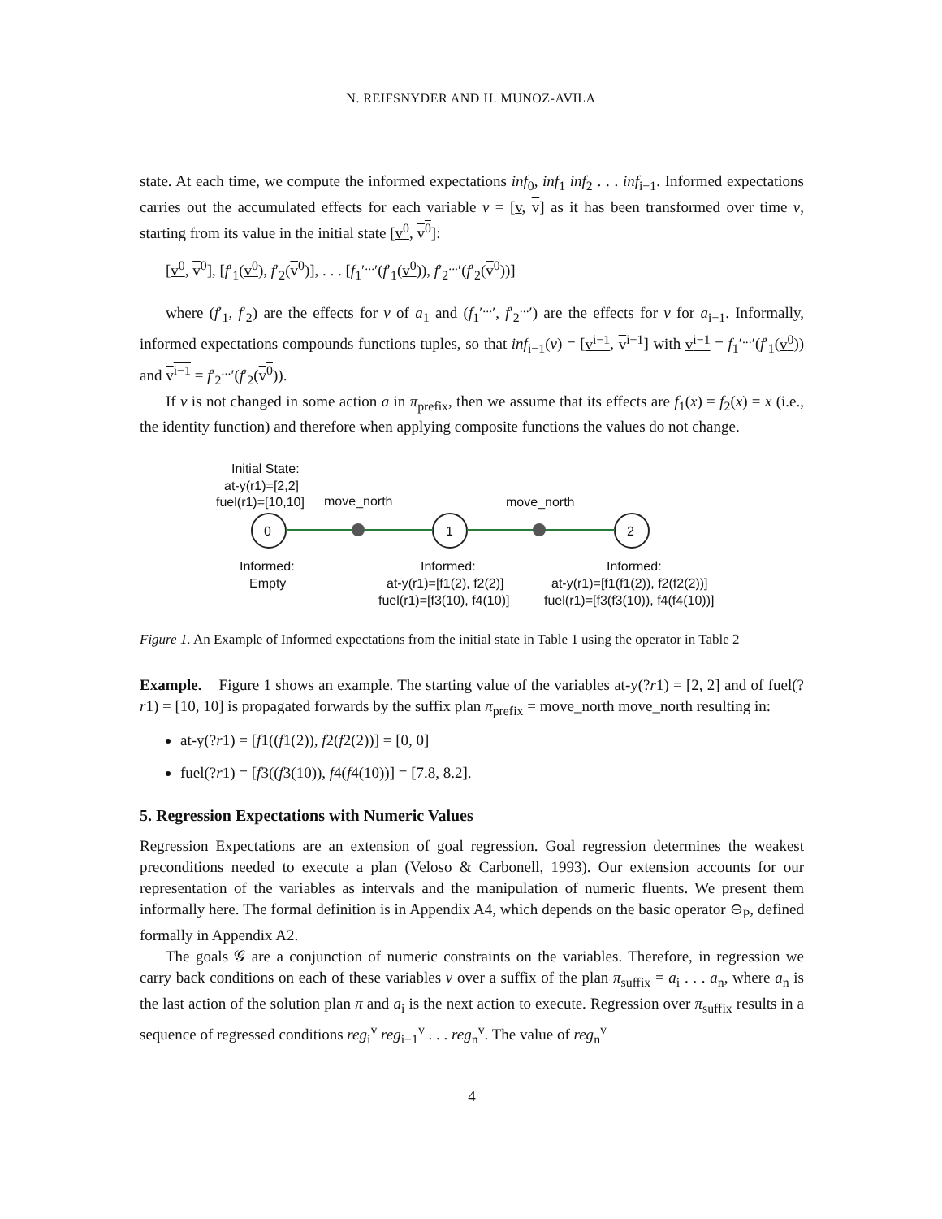N. REIFSNYDER AND H. MUNOZ-AVILA
state. At each time, we compute the informed expectations inf<sub>0</sub>, inf<sub>1</sub> inf<sub>2</sub> . . . inf<sub>i−1</sub>. Informed expectations carries out the accumulated effects for each variable v = [v, v] as it has been transformed over time v, starting from its value in the initial state [v<sup>0</sup>, v<sup>0</sup>]:
[v<sup>0</sup>, v<sup>0</sup>], [f′<sub>1</sub>(v<sup>0</sup>), f′<sub>2</sub>(v<sup>0</sup>)], . . . [f<sub>1</sub>′<sup>...</sup>′(f′<sub>1</sub>(v<sup>0</sup>)), f′<sub>2</sub><sup>...</sup>′(f′<sub>2</sub>(v<sup>0</sup>))]
where (f′<sub>1</sub>, f′<sub>2</sub>) are the effects for v of a<sub>1</sub> and (f<sub>1</sub>′<sup>...</sup>′, f′<sub>2</sub><sup>...</sup>′) are the effects for v for a<sub>i−1</sub>. Informally, informed expectations compounds functions tuples, so that inf<sub>i−1</sub>(v) = [v<sup>i−1</sup>, v<sup>i−1</sup>] with v<sup>i−1</sup> = f<sub>1</sub>′<sup>...</sup>′(f′<sub>1</sub>(v<sup>0</sup>)) and v<sup>i−1</sup> = f′<sub>2</sub><sup>...</sup>′(f′<sub>2</sub>(v<sup>0</sup>)).
If v is not changed in some action a in π<sub>prefix</sub>, then we assume that its effects are f<sub>1</sub>(x) = f<sub>2</sub>(x) = x (i.e., the identity function) and therefore when applying composite functions the values do not change.
Initial State:
at-y(r1)=[2,2]
fuel(r1)=[10,10]
move_north
move_north
0
1
2
Informed:
Empty
Informed:
at-y(r1)=[f1(2), f2(2)]
fuel(r1)=[f3(10), f4(10)]
Informed:
at-y(r1)=[f1(f1(2)), f2(f2(2))]
fuel(r1)=[f3(f3(10)), f4(f4(10))]
Figure 1. An Example of Informed expectations from the initial state in Table 1 using the operator in Table 2
Example. Figure 1 shows an example. The starting value of the variables at-y(?r1) = [2, 2] and of fuel(?r1) = [10, 10] is propagated forwards by the suffix plan π<sub>prefix</sub> = move_north move_north resulting in:
at-y(?r1) = [f1((f1(2)), f2(f2(2))] = [0, 0]
fuel(?r1) = [f3((f3(10)), f4(f4(10))] = [7.8, 8.2].
5. Regression Expectations with Numeric Values
Regression Expectations are an extension of goal regression. Goal regression determines the weakest preconditions needed to execute a plan (Veloso & Carbonell, 1993). Our extension accounts for our representation of the variables as intervals and the manipulation of numeric fluents. We present them informally here. The formal definition is in Appendix A4, which depends on the basic operator ⊖<sub>P</sub>, defined formally in Appendix A2.
The goals 𝒢 are a conjunction of numeric constraints on the variables. Therefore, in regression we carry back conditions on each of these variables v over a suffix of the plan π<sub>suffix</sub> = a<sub>i</sub> . . . a<sub>n</sub>, where a<sub>n</sub> is the last action of the solution plan π and a<sub>i</sub> is the next action to execute. Regression over π<sub>suffix</sub> results in a sequence of regressed conditions reg<sub>i</sub><sup>v</sup> reg<sub>i+1</sub><sup>v</sup> . . . reg<sub>n</sub><sup>v</sup>. The value of reg<sub>n</sub><sup>v</sup>
4